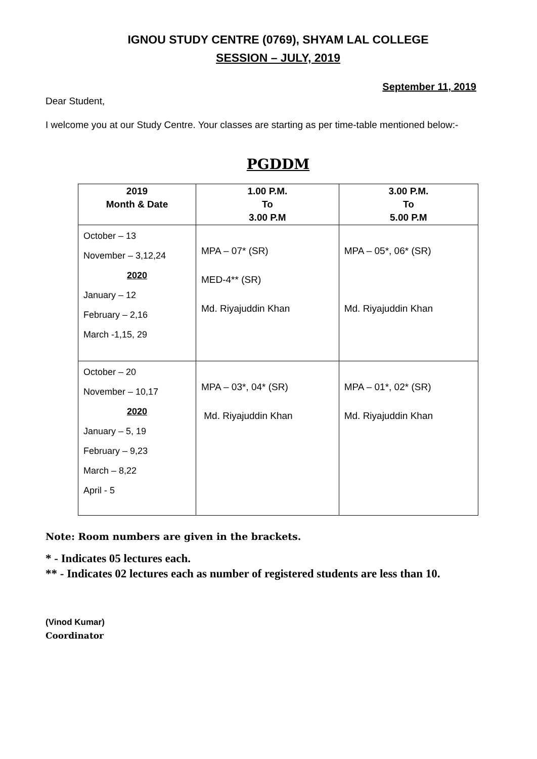IGNOU STUDY CENTRE (0769), SHYAM LAL COLLEGE
SESSION – JULY, 2019
September 11, 2019
Dear Student,
I welcome you at our Study Centre. Your classes are starting as per time-table mentioned below:-
PGDDM
| 2019 Month & Date | 1.00 P.M. To 3.00 P.M | 3.00 P.M. To 5.00 P.M |
| --- | --- | --- |
| October – 13 November – 3,12,24 2020 January – 12 February – 2,16 March -1,15, 29 | MPA – 07* (SR) MED-4** (SR) Md. Riyajuddin Khan | MPA – 05*, 06* (SR) Md. Riyajuddin Khan |
| October – 20 November – 10,17 2020 January – 5, 19 February – 9,23 March – 8,22 April - 5 | MPA – 03*, 04* (SR) Md. Riyajuddin Khan | MPA – 01*, 02* (SR) Md. Riyajuddin Khan |
Note: Room numbers are given in the brackets.
* - Indicates 05 lectures each.
** - Indicates 02 lectures each as number of registered students are less than 10.
(Vinod Kumar)
Coordinator